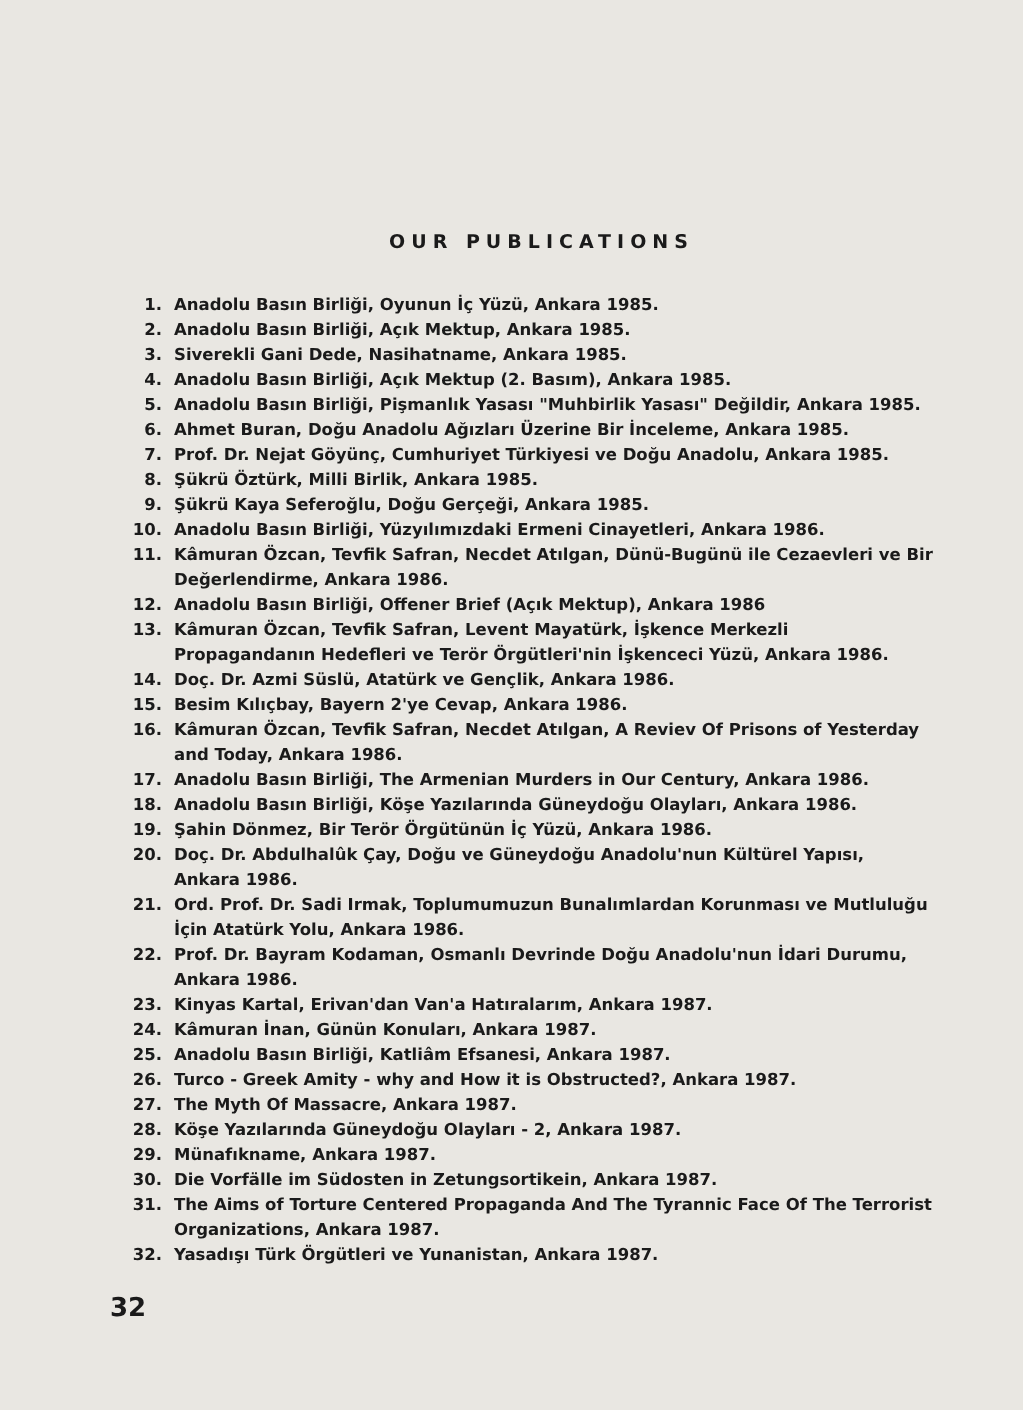OUR PUBLICATIONS
1. Anadolu Basın Birliği, Oyunun İç Yüzü, Ankara 1985.
2. Anadolu Basın Birliği, Açık Mektup, Ankara 1985.
3. Siverekli Gani Dede, Nasihatname, Ankara 1985.
4. Anadolu Basın Birliği, Açık Mektup (2. Basım), Ankara 1985.
5. Anadolu Basın Birliği, Pişmanlık Yasası "Muhbirlik Yasası" Değildir, Ankara 1985.
6. Ahmet Buran, Doğu Anadolu Ağızları Üzerine Bir İnceleme, Ankara 1985.
7. Prof. Dr. Nejat Göyünç, Cumhuriyet Türkiyesi ve Doğu Anadolu, Ankara 1985.
8. Şükrü Öztürk, Milli Birlik, Ankara 1985.
9. Şükrü Kaya Seferoğlu, Doğu Gerçeği, Ankara 1985.
10. Anadolu Basın Birliği, Yüzyılımızdaki Ermeni Cinayetleri, Ankara 1986.
11. Kâmuran Özcan, Tevfik Safran, Necdet Atılgan, Dünü-Bugünü ile Cezaevleri ve Bir Değerlendirme, Ankara 1986.
12. Anadolu Basın Birliği, Offener Brief (Açık Mektup), Ankara 1986
13. Kâmuran Özcan, Tevfik Safran, Levent Mayatürk, İşkence Merkezli Propagandanın Hedefleri ve Terör Örgütleri'nin İşkenceci Yüzü, Ankara 1986.
14. Doç. Dr. Azmi Süslü, Atatürk ve Gençlik, Ankara 1986.
15. Besim Kılıçbay, Bayern 2'ye Cevap, Ankara 1986.
16. Kâmuran Özcan, Tevfik Safran, Necdet Atılgan, A Reviev Of Prisons of Yesterday and Today, Ankara 1986.
17. Anadolu Basın Birliği, The Armenian Murders in Our Century, Ankara 1986.
18. Anadolu Basın Birliği, Köşe Yazılarında Güneydoğu Olayları, Ankara 1986.
19. Şahin Dönmez, Bir Terör Örgütünün İç Yüzü, Ankara 1986.
20. Doç. Dr. Abdulhalûk Çay, Doğu ve Güneydoğu Anadolu'nun Kültürel Yapısı, Ankara 1986.
21. Ord. Prof. Dr. Sadi Irmak, Toplumumuzun Bunalımlardan Korunması ve Mutluluğu İçin Atatürk Yolu, Ankara 1986.
22. Prof. Dr. Bayram Kodaman, Osmanlı Devrinde Doğu Anadolu'nun İdari Durumu, Ankara 1986.
23. Kinyas Kartal, Erivan'dan Van'a Hatıralarım, Ankara 1987.
24. Kâmuran İnan, Günün Konuları, Ankara 1987.
25. Anadolu Basın Birliği, Katliâm Efsanesi, Ankara 1987.
26. Turco - Greek Amity - why and How it is Obstructed?, Ankara 1987.
27. The Myth Of Massacre, Ankara 1987.
28. Köşe Yazılarında Güneydoğu Olayları - 2, Ankara 1987.
29. Münafıkname, Ankara 1987.
30. Die Vorfälle im Südosten in Zetungsortikein, Ankara 1987.
31. The Aims of Torture Centered Propaganda And The Tyrannic Face Of The Terrorist Organizations, Ankara 1987.
32. Yasadışı Türk Örgütleri ve Yunanistan, Ankara 1987.
32